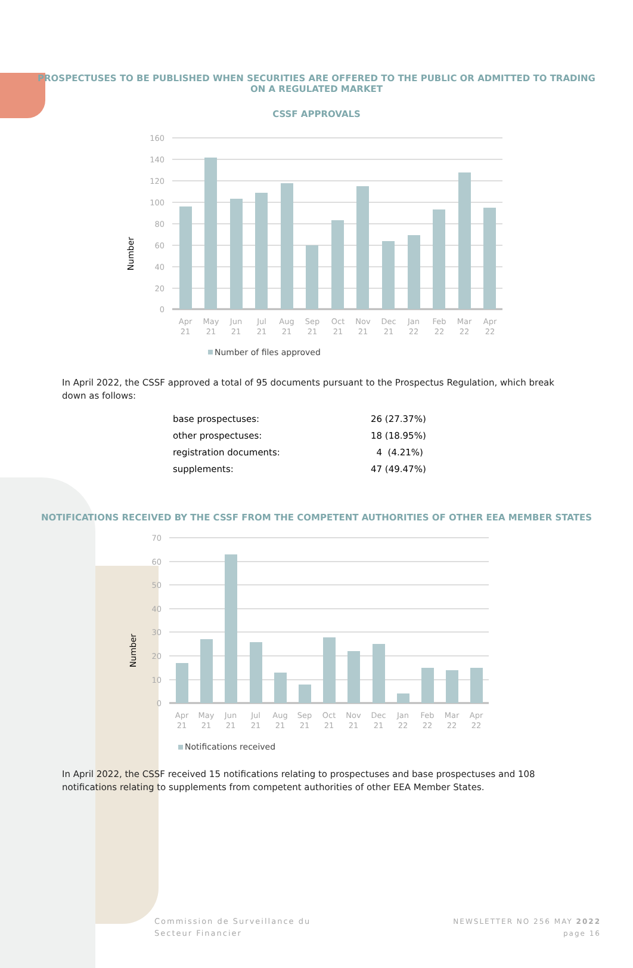PROSPECTUSES TO BE PUBLISHED WHEN SECURITIES ARE OFFERED TO THE PUBLIC OR ADMITTED TO TRADING ON A REGULATED MARKET
CSSF APPROVALS
160
140
120
100
80
60
40
20
0
Apr
21
May
21
Jun
21
Jul
21
Aug
21
Sep
21
Oct
21
Nov
21
Dec
21
Jan
22
Feb
22
Mar
22
Apr
22
Number
Number of files approved
In April 2022, the CSSF approved a total of 95 documents pursuant to the Prospectus Regulation, which break down as follows:
| base prospectuses: | 26 (27.37%) |
| other prospectuses: | 18 (18.95%) |
| registration documents: | 4 (4.21%) |
| supplements: | 47 (49.47%) |
NOTIFICATIONS RECEIVED BY THE CSSF FROM THE COMPETENT AUTHORITIES OF OTHER EEA MEMBER STATES
70
60
50
40
30
20
10
0
Apr
21
May
21
Jun
21
Jul
21
Aug
21
Sep
21
Oct
21
Nov
21
Dec
21
Jan
22
Feb
22
Mar
22
Apr
22
Number
Notifications received
In April 2022, the CSSF received 15 notifications relating to prospectuses and base prospectuses and 108 notifications relating to supplements from competent authorities of other EEA Member States.
Commission de Surveillance du
Secteur Financier
NEWSLETTER NO 256 MAY 2022
page 16